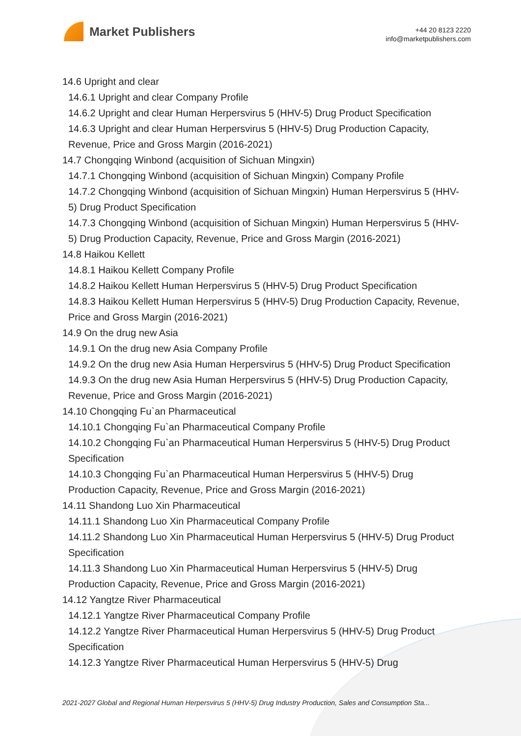Market Publishers
+44 20 8123 2220
info@marketpublishers.com
14.6 Upright and clear
14.6.1 Upright and clear Company Profile
14.6.2 Upright and clear Human Herpersvirus 5 (HHV-5) Drug Product Specification
14.6.3 Upright and clear Human Herpersvirus 5 (HHV-5) Drug Production Capacity, Revenue, Price and Gross Margin (2016-2021)
14.7 Chongqing Winbond (acquisition of Sichuan Mingxin)
14.7.1 Chongqing Winbond (acquisition of Sichuan Mingxin) Company Profile
14.7.2 Chongqing Winbond (acquisition of Sichuan Mingxin) Human Herpersvirus 5 (HHV-5) Drug Product Specification
14.7.3 Chongqing Winbond (acquisition of Sichuan Mingxin) Human Herpersvirus 5 (HHV-5) Drug Production Capacity, Revenue, Price and Gross Margin (2016-2021)
14.8 Haikou Kellett
14.8.1 Haikou Kellett Company Profile
14.8.2 Haikou Kellett Human Herpersvirus 5 (HHV-5) Drug Product Specification
14.8.3 Haikou Kellett Human Herpersvirus 5 (HHV-5) Drug Production Capacity, Revenue, Price and Gross Margin (2016-2021)
14.9 On the drug new Asia
14.9.1 On the drug new Asia Company Profile
14.9.2 On the drug new Asia Human Herpersvirus 5 (HHV-5) Drug Product Specification
14.9.3 On the drug new Asia Human Herpersvirus 5 (HHV-5) Drug Production Capacity, Revenue, Price and Gross Margin (2016-2021)
14.10 Chongqing Fu`an Pharmaceutical
14.10.1 Chongqing Fu`an Pharmaceutical Company Profile
14.10.2 Chongqing Fu`an Pharmaceutical Human Herpersvirus 5 (HHV-5) Drug Product Specification
14.10.3 Chongqing Fu`an Pharmaceutical Human Herpersvirus 5 (HHV-5) Drug Production Capacity, Revenue, Price and Gross Margin (2016-2021)
14.11 Shandong Luo Xin Pharmaceutical
14.11.1 Shandong Luo Xin Pharmaceutical Company Profile
14.11.2 Shandong Luo Xin Pharmaceutical Human Herpersvirus 5 (HHV-5) Drug Product Specification
14.11.3 Shandong Luo Xin Pharmaceutical Human Herpersvirus 5 (HHV-5) Drug Production Capacity, Revenue, Price and Gross Margin (2016-2021)
14.12 Yangtze River Pharmaceutical
14.12.1 Yangtze River Pharmaceutical Company Profile
14.12.2 Yangtze River Pharmaceutical Human Herpersvirus 5 (HHV-5) Drug Product Specification
14.12.3 Yangtze River Pharmaceutical Human Herpersvirus 5 (HHV-5) Drug
2021-2027 Global and Regional Human Herpersvirus 5 (HHV-5) Drug Industry Production, Sales and Consumption Sta...